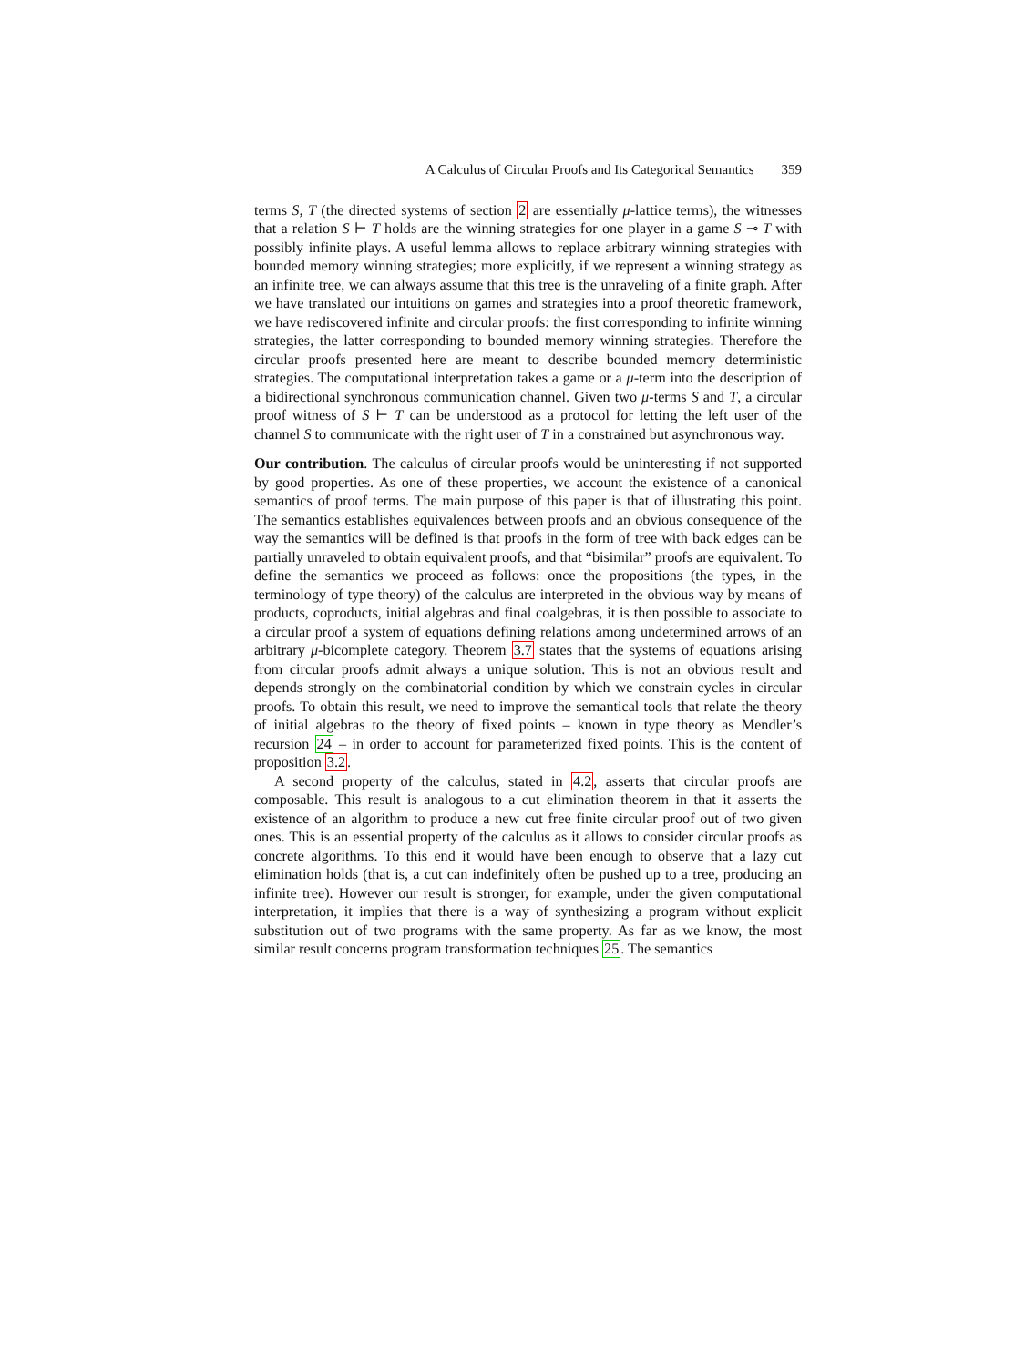A Calculus of Circular Proofs and Its Categorical Semantics 359
terms S, T (the directed systems of section 2 are essentially μ-lattice terms), the witnesses that a relation S ⊢ T holds are the winning strategies for one player in a game S ⊸ T with possibly infinite plays. A useful lemma allows to replace arbitrary winning strategies with bounded memory winning strategies; more explicitly, if we represent a winning strategy as an infinite tree, we can always assume that this tree is the unraveling of a finite graph. After we have translated our intuitions on games and strategies into a proof theoretic framework, we have rediscovered infinite and circular proofs: the first corresponding to infinite winning strategies, the latter corresponding to bounded memory winning strategies. Therefore the circular proofs presented here are meant to describe bounded memory deterministic strategies. The computational interpretation takes a game or a μ-term into the description of a bidirectional synchronous communication channel. Given two μ-terms S and T, a circular proof witness of S ⊢ T can be understood as a protocol for letting the left user of the channel S to communicate with the right user of T in a constrained but asynchronous way.
Our contribution. The calculus of circular proofs would be uninteresting if not supported by good properties. As one of these properties, we account the existence of a canonical semantics of proof terms. The main purpose of this paper is that of illustrating this point. The semantics establishes equivalences between proofs and an obvious consequence of the way the semantics will be defined is that proofs in the form of tree with back edges can be partially unraveled to obtain equivalent proofs, and that “bisimilar” proofs are equivalent. To define the semantics we proceed as follows: once the propositions (the types, in the terminology of type theory) of the calculus are interpreted in the obvious way by means of products, coproducts, initial algebras and final coalgebras, it is then possible to associate to a circular proof a system of equations defining relations among undetermined arrows of an arbitrary μ-bicomplete category. Theorem 3.7 states that the systems of equations arising from circular proofs admit always a unique solution. This is not an obvious result and depends strongly on the combinatorial condition by which we constrain cycles in circular proofs. To obtain this result, we need to improve the semantical tools that relate the theory of initial algebras to the theory of fixed points – known in type theory as Mendler’s recursion 24 – in order to account for parameterized fixed points. This is the content of proposition 3.2.
A second property of the calculus, stated in 4.2, asserts that circular proofs are composable. This result is analogous to a cut elimination theorem in that it asserts the existence of an algorithm to produce a new cut free finite circular proof out of two given ones. This is an essential property of the calculus as it allows to consider circular proofs as concrete algorithms. To this end it would have been enough to observe that a lazy cut elimination holds (that is, a cut can indefinitely often be pushed up to a tree, producing an infinite tree). However our result is stronger, for example, under the given computational interpretation, it implies that there is a way of synthesizing a program without explicit substitution out of two programs with the same property. As far as we know, the most similar result concerns program transformation techniques 25. The semantics